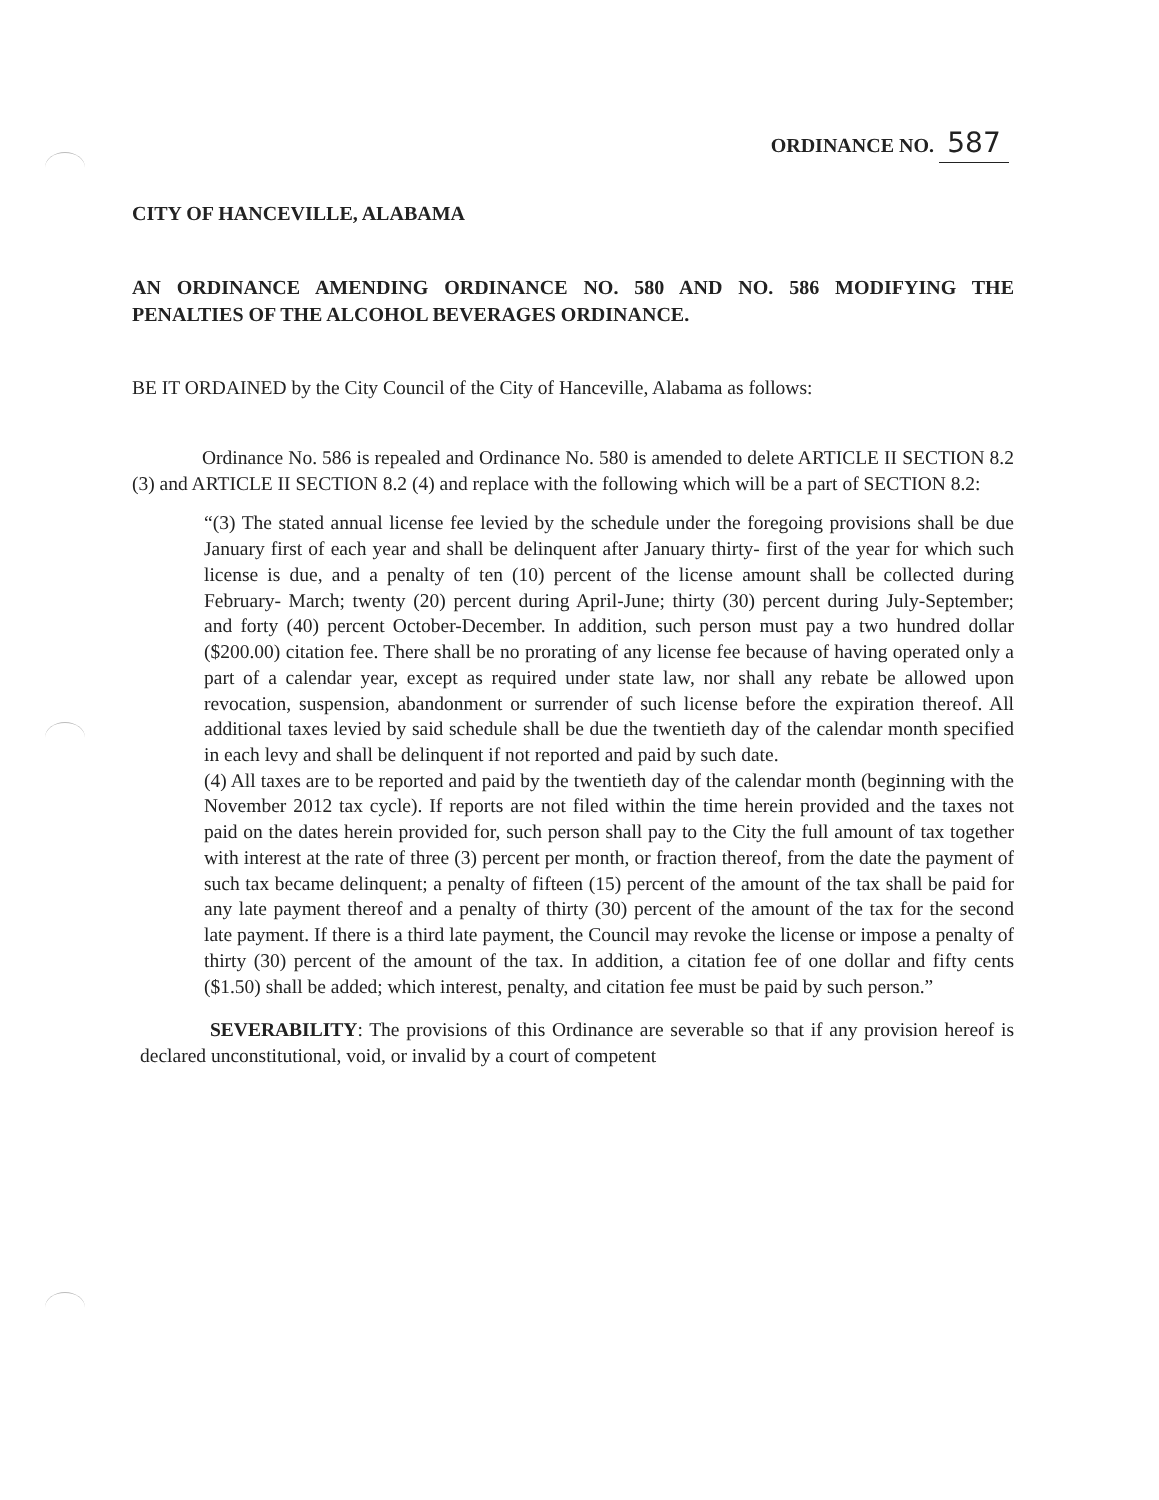ORDINANCE NO. 587
CITY OF HANCEVILLE, ALABAMA
AN ORDINANCE AMENDING ORDINANCE NO. 580 AND NO. 586 MODIFYING THE PENALTIES OF THE ALCOHOL BEVERAGES ORDINANCE.
BE IT ORDAINED by the City Council of the City of Hanceville, Alabama as follows:
Ordinance No. 586 is repealed and Ordinance No. 580 is amended to delete ARTICLE II SECTION 8.2 (3) and ARTICLE II SECTION 8.2 (4) and replace with the following which will be a part of SECTION 8.2:
“(3) The stated annual license fee levied by the schedule under the foregoing provisions shall be due January first of each year and shall be delinquent after January thirty- first of the year for which such license is due, and a penalty of ten (10) percent of the license amount shall be collected during February- March; twenty (20) percent during April-June; thirty (30) percent during July-September; and forty (40) percent October-December. In addition, such person must pay a two hundred dollar ($200.00) citation fee. There shall be no prorating of any license fee because of having operated only a part of a calendar year, except as required under state law, nor shall any rebate be allowed upon revocation, suspension, abandonment or surrender of such license before the expiration thereof. All additional taxes levied by said schedule shall be due the twentieth day of the calendar month specified in each levy and shall be delinquent if not reported and paid by such date.
(4) All taxes are to be reported and paid by the twentieth day of the calendar month (beginning with the November 2012 tax cycle). If reports are not filed within the time herein provided and the taxes not paid on the dates herein provided for, such person shall pay to the City the full amount of tax together with interest at the rate of three (3) percent per month, or fraction thereof, from the date the payment of such tax became delinquent; a penalty of fifteen (15) percent of the amount of the tax shall be paid for any late payment thereof and a penalty of thirty (30) percent of the amount of the tax for the second late payment. If there is a third late payment, the Council may revoke the license or impose a penalty of thirty (30) percent of the amount of the tax. In addition, a citation fee of one dollar and fifty cents ($1.50) shall be added; which interest, penalty, and citation fee must be paid by such person.”
SEVERABILITY: The provisions of this Ordinance are severable so that if any provision hereof is declared unconstitutional, void, or invalid by a court of competent